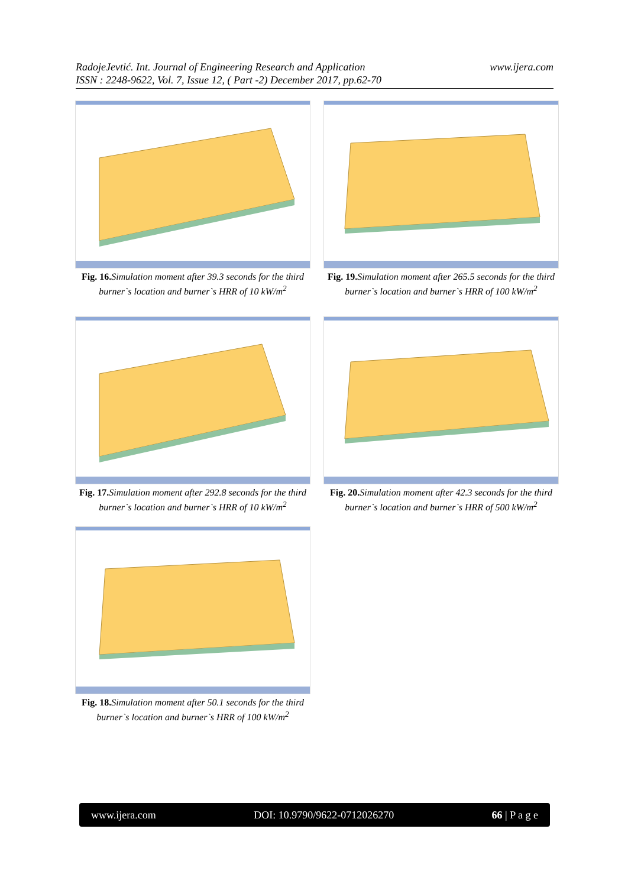RadojeJevtić. Int. Journal of Engineering Research and Application
ISSN : 2248-9622, Vol. 7, Issue 12, ( Part -2) December 2017, pp.62-70
www.ijera.com
Fig. 16. Simulation moment after 39.3 seconds for the third burner`s location and burner`s HRR of 10 kW/m<sup>2</sup>
Fig. 19. Simulation moment after 265.5 seconds for the third burner`s location and burner`s HRR of 100 kW/m<sup>2</sup>
Fig. 17. Simulation moment after 292.8 seconds for the third burner`s location and burner`s HRR of 10 kW/m<sup>2</sup>
Fig. 20. Simulation moment after 42.3 seconds for the third burner`s location and burner`s HRR of 500 kW/m<sup>2</sup>
Fig. 18. Simulation moment after 50.1 seconds for the third burner`s location and burner`s HRR of 100 kW/m<sup>2</sup>
www.ijera.com DOI: 10.9790/9622-0712026270 66 | P a g e